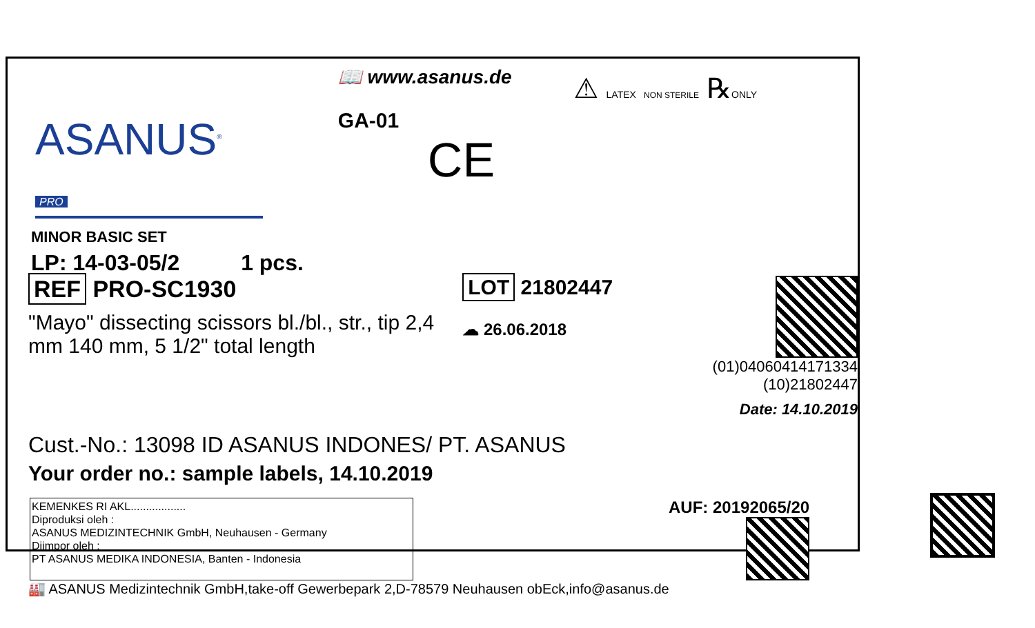ASANUS<sup>®</sup> PRO
MINOR BASIC SET
LP: 14-03-05/2 1 pcs.
📖 www.asanus.de
GA-01
CE
⚠ LATEX NON STERILE ℞ONLY
REF PRO-SC1930
"Mayo" dissecting scissors bl./bl., str., tip 2,4 mm 140 mm, 5 1/2" total length
LOT 21802447
☁ 26.06.2018
(01)04060414171334
(10)21802447
Date: 14.10.2019
Cust.-No.: 13098 ID ASANUS INDONES/ PT. ASANUS
Your order no.: sample labels, 14.10.2019
KEMENKES RI AKL..................
Diproduksi oleh :
ASANUS MEDIZINTECHNIK GmbH, Neuhausen - Germany
Diimpor oleh :
PT ASANUS MEDIKA INDONESIA, Banten - Indonesia
AUF: 20192065/20
🏭 ASANUS Medizintechnik GmbH,take-off Gewerbepark 2,D-78579 Neuhausen obEck,info@asanus.de